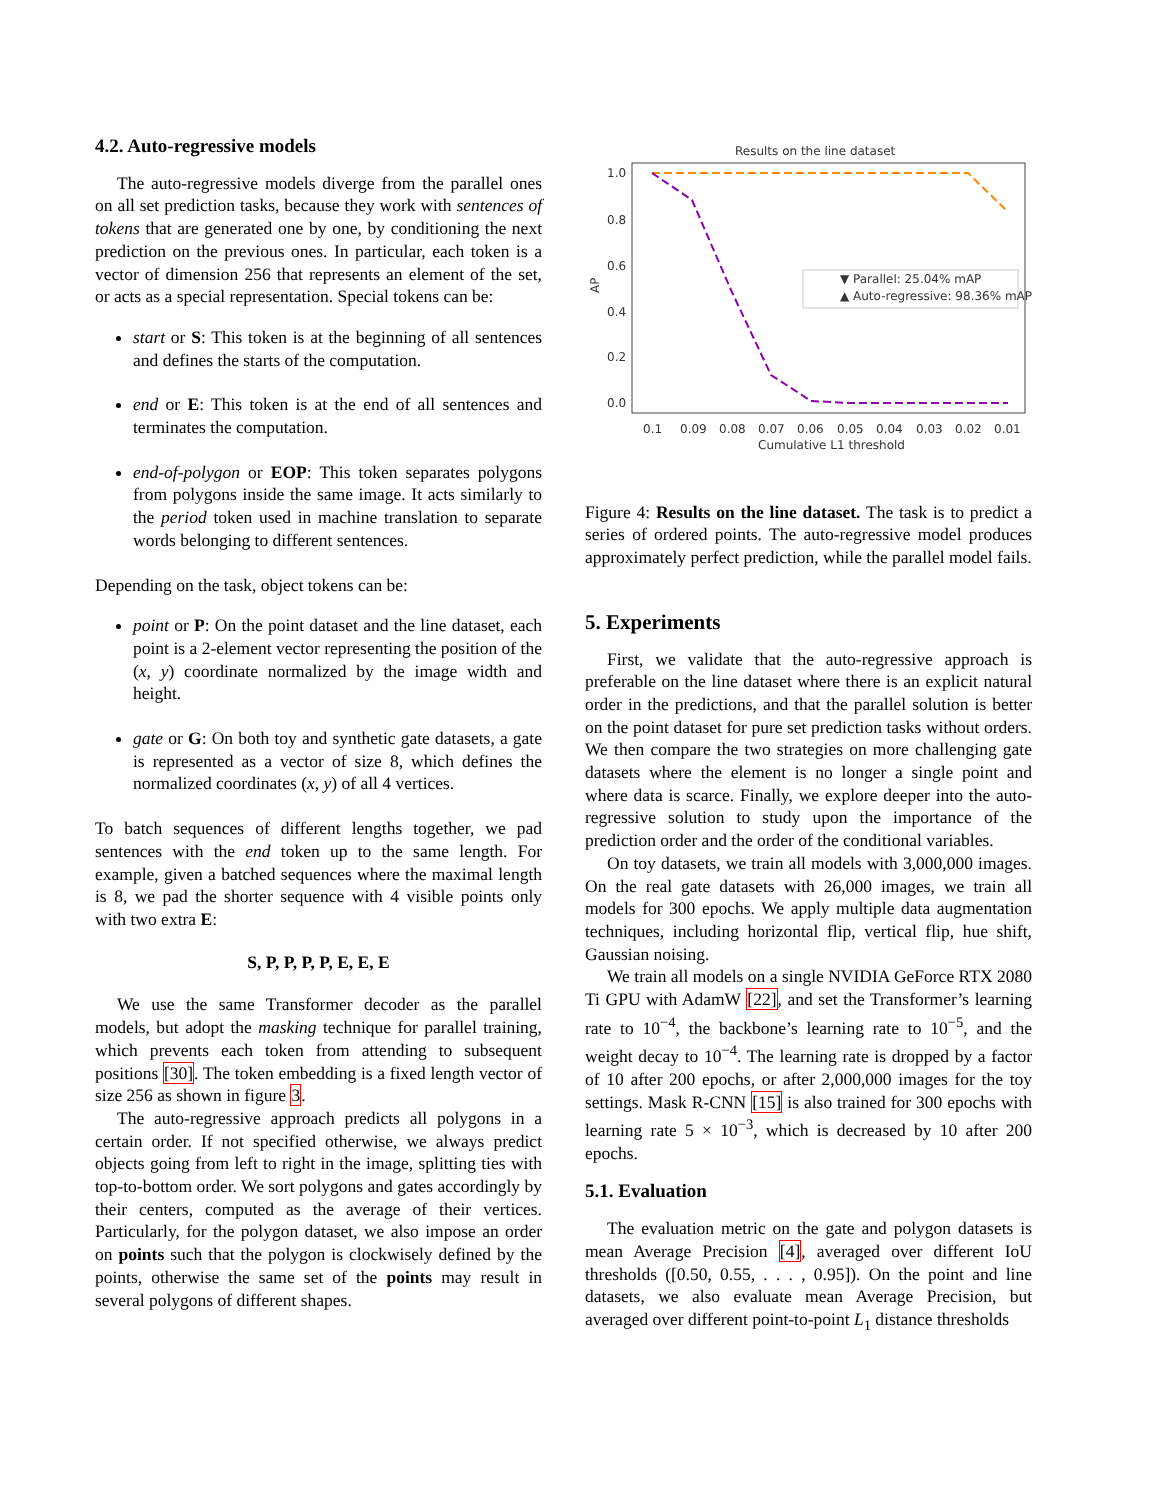4.2. Auto-regressive models
The auto-regressive models diverge from the parallel ones on all set prediction tasks, because they work with sentences of tokens that are generated one by one, by conditioning the next prediction on the previous ones. In particular, each token is a vector of dimension 256 that represents an element of the set, or acts as a special representation. Special tokens can be:
start or S: This token is at the beginning of all sentences and defines the starts of the computation.
end or E: This token is at the end of all sentences and terminates the computation.
end-of-polygon or EOP: This token separates polygons from polygons inside the same image. It acts similarly to the period token used in machine translation to separate words belonging to different sentences.
Depending on the task, object tokens can be:
point or P: On the point dataset and the line dataset, each point is a 2-element vector representing the position of the (x, y) coordinate normalized by the image width and height.
gate or G: On both toy and synthetic gate datasets, a gate is represented as a vector of size 8, which defines the normalized coordinates (x, y) of all 4 vertices.
To batch sequences of different lengths together, we pad sentences with the end token up to the same length. For example, given a batched sequences where the maximal length is 8, we pad the shorter sequence with 4 visible points only with two extra E:
S, P, P, P, P, E, E, E
We use the same Transformer decoder as the parallel models, but adopt the masking technique for parallel training, which prevents each token from attending to subsequent positions [30]. The token embedding is a fixed length vector of size 256 as shown in figure 3.
The auto-regressive approach predicts all polygons in a certain order. If not specified otherwise, we always predict objects going from left to right in the image, splitting ties with top-to-bottom order. We sort polygons and gates accordingly by their centers, computed as the average of their vertices. Particularly, for the polygon dataset, we also impose an order on points such that the polygon is clockwisely defined by the points, otherwise the same set of the points may result in several polygons of different shapes.
Results on the line dataset
1.0
0.8
0.6
0.4
0.2
0.0
AP
0.1
0.09
0.08
0.07
0.06
0.05
0.04
0.03
0.02
0.01
Cumulative L1 threshold
▼ Parallel: 25.04% mAP
▲ Auto-regressive: 98.36% mAP
Figure 4: Results on the line dataset. The task is to predict a series of ordered points. The auto-regressive model produces approximately perfect prediction, while the parallel model fails.
5. Experiments
First, we validate that the auto-regressive approach is preferable on the line dataset where there is an explicit natural order in the predictions, and that the parallel solution is better on the point dataset for pure set prediction tasks without orders. We then compare the two strategies on more challenging gate datasets where the element is no longer a single point and where data is scarce. Finally, we explore deeper into the auto-regressive solution to study upon the importance of the prediction order and the order of the conditional variables.
On toy datasets, we train all models with 3,000,000 images. On the real gate datasets with 26,000 images, we train all models for 300 epochs. We apply multiple data augmentation techniques, including horizontal flip, vertical flip, hue shift, Gaussian noising.
We train all models on a single NVIDIA GeForce RTX 2080 Ti GPU with AdamW [22], and set the Transformer’s learning rate to 10<sup>−4</sup>, the backbone’s learning rate to 10<sup>−5</sup>, and the weight decay to 10<sup>−4</sup>. The learning rate is dropped by a factor of 10 after 200 epochs, or after 2,000,000 images for the toy settings. Mask R-CNN [15] is also trained for 300 epochs with learning rate 5 × 10<sup>−3</sup>, which is decreased by 10 after 200 epochs.
5.1. Evaluation
The evaluation metric on the gate and polygon datasets is mean Average Precision [4], averaged over different IoU thresholds ([0.50, 0.55, . . . , 0.95]). On the point and line datasets, we also evaluate mean Average Precision, but averaged over different point-to-point L<sub>1</sub> distance thresholds